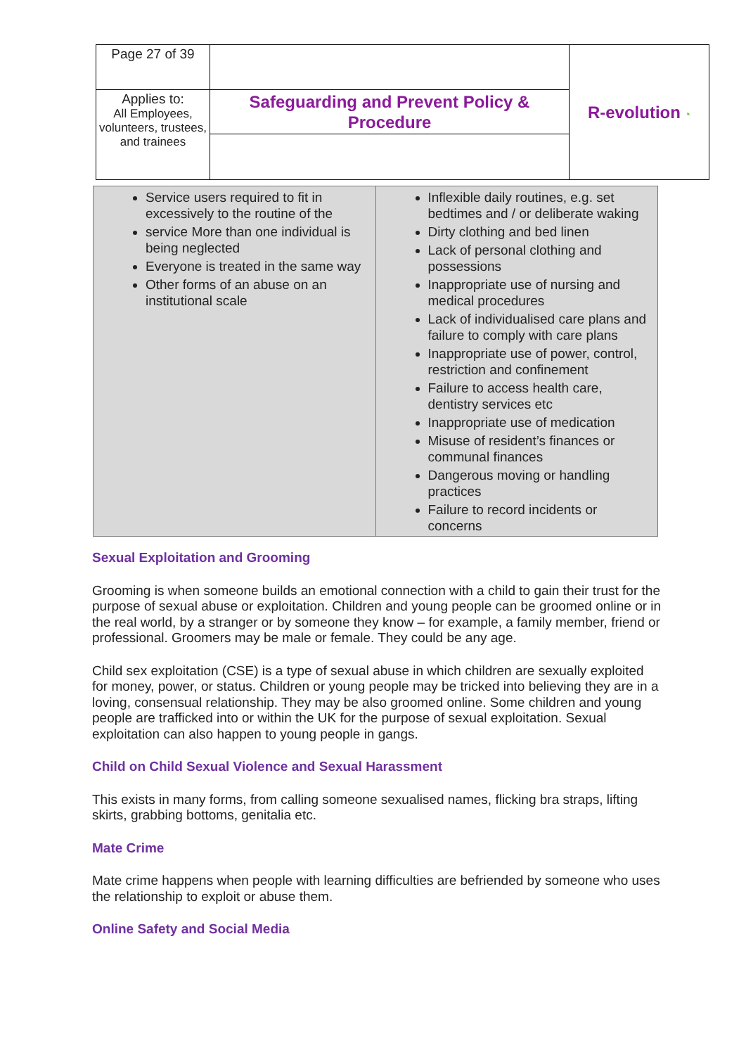| Page 27 of 39 | | R- evolution ◔ |
| Applies to: All Employees, volunteers, trustees, and trainees | Safeguarding and Prevent Policy & Procedure | |
| Service users required to fit in excessively to the routine of the service More than one individual is being neglected Everyone is treated in the same way Other forms of an abuse on an institutional scale | Inflexible daily routines, e.g. set bedtimes and / or deliberate waking Dirty clothing and bed linen Lack of personal clothing and possessions Inappropriate use of nursing and medical procedures Lack of individualised care plans and failure to comply with care plans Inappropriate use of power, control, restriction and confinement Failure to access health care, dentistry services etc Inappropriate use of medication Misuse of resident’s finances or communal finances Dangerous moving or handling practices Failure to record incidents or concerns |
Sexual Exploitation and Grooming
Grooming is when someone builds an emotional connection with a child to gain their trust for the purpose of sexual abuse or exploitation. Children and young people can be groomed online or in the real world, by a stranger or by someone they know – for example, a family member, friend or professional. Groomers may be male or female. They could be any age.
Child sex exploitation (CSE) is a type of sexual abuse in which children are sexually exploited for money, power, or status. Children or young people may be tricked into believing they are in a loving, consensual relationship. They may be also groomed online. Some children and young people are trafficked into or within the UK for the purpose of sexual exploitation. Sexual exploitation can also happen to young people in gangs.
Child on Child Sexual Violence and Sexual Harassment
This exists in many forms, from calling someone sexualised names, flicking bra straps, lifting skirts, grabbing bottoms, genitalia etc.
Mate Crime
Mate crime happens when people with learning difficulties are befriended by someone who uses the relationship to exploit or abuse them.
Online Safety and Social Media